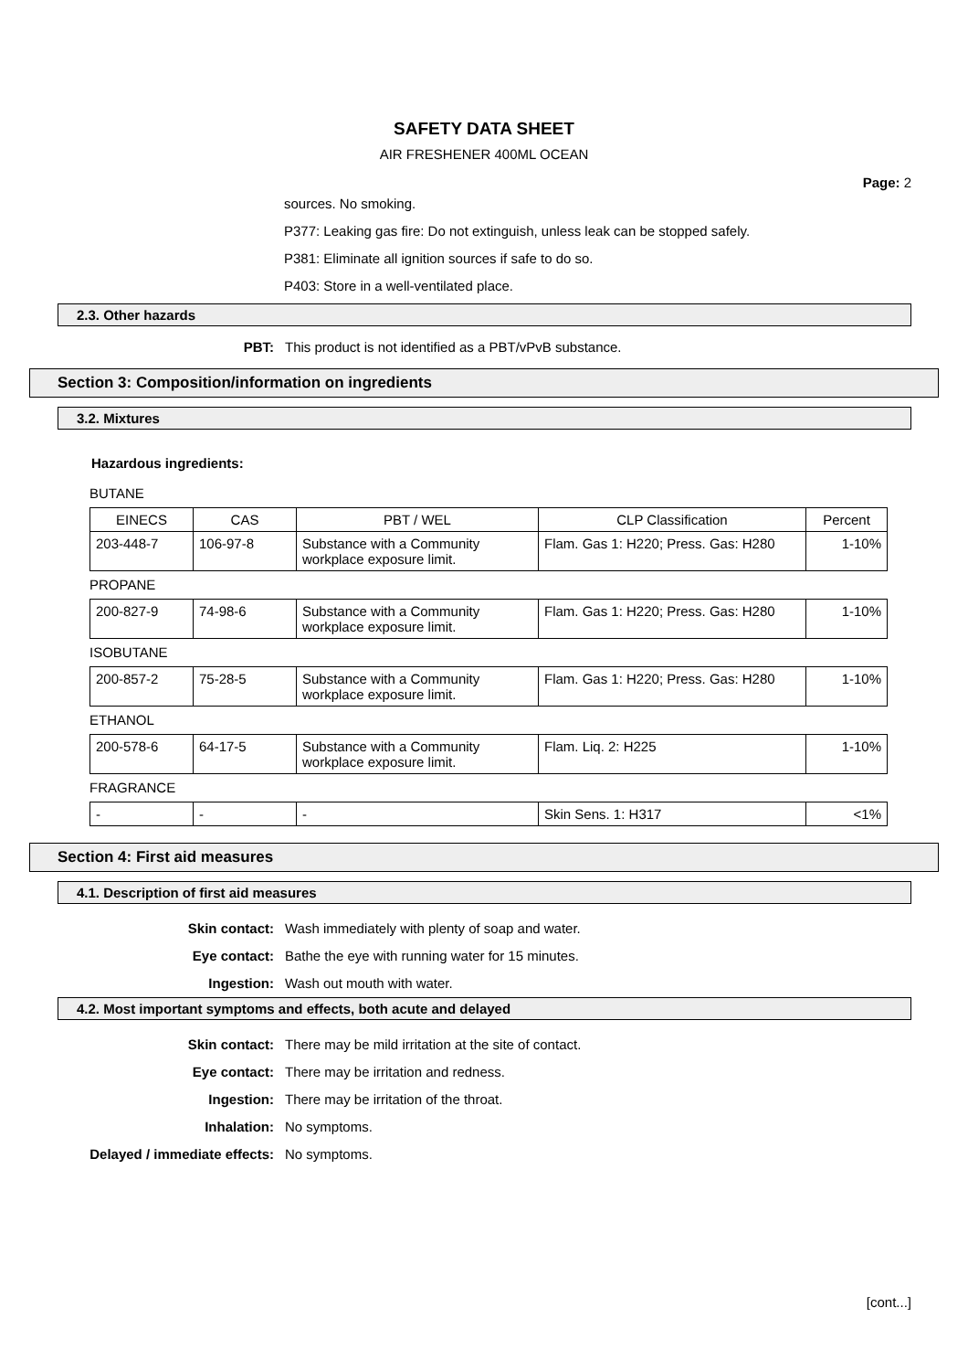SAFETY DATA SHEET
AIR FRESHENER 400ML OCEAN
Page: 2
sources. No smoking.
P377: Leaking gas fire: Do not extinguish, unless leak can be stopped safely.
P381: Eliminate all ignition sources if safe to do so.
P403: Store in a well-ventilated place.
2.3. Other hazards
PBT: This product is not identified as a PBT/vPvB substance.
Section 3: Composition/information on ingredients
3.2. Mixtures
Hazardous ingredients:
BUTANE
| EINECS | CAS | PBT / WEL | CLP Classification | Percent |
| --- | --- | --- | --- | --- |
| 203-448-7 | 106-97-8 | Substance with a Community workplace exposure limit. | Flam. Gas 1: H220; Press. Gas: H280 | 1-10% |
PROPANE
| 200-827-9 | 74-98-6 | Substance with a Community workplace exposure limit. | Flam. Gas 1: H220; Press. Gas: H280 | 1-10% |
ISOBUTANE
| 200-857-2 | 75-28-5 | Substance with a Community workplace exposure limit. | Flam. Gas 1: H220; Press. Gas: H280 | 1-10% |
ETHANOL
| 200-578-6 | 64-17-5 | Substance with a Community workplace exposure limit. | Flam. Liq. 2: H225 | 1-10% |
FRAGRANCE
| - | - | - | Skin Sens. 1: H317 | <1% |
Section 4: First aid measures
4.1. Description of first aid measures
Skin contact: Wash immediately with plenty of soap and water.
Eye contact: Bathe the eye with running water for 15 minutes.
Ingestion: Wash out mouth with water.
4.2. Most important symptoms and effects, both acute and delayed
Skin contact: There may be mild irritation at the site of contact.
Eye contact: There may be irritation and redness.
Ingestion: There may be irritation of the throat.
Inhalation: No symptoms.
Delayed / immediate effects: No symptoms.
[cont...]